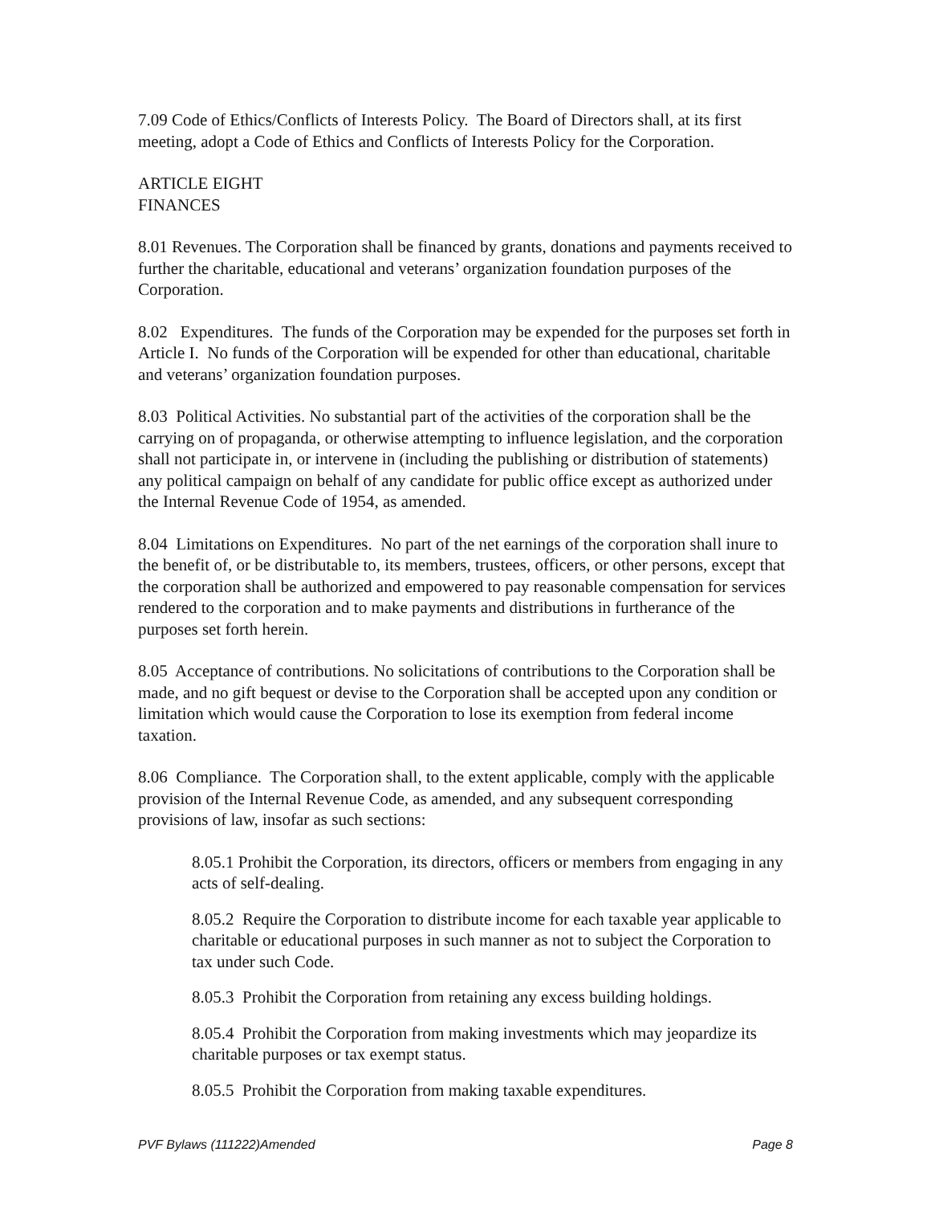7.09 Code of Ethics/Conflicts of Interests Policy. The Board of Directors shall, at its first meeting, adopt a Code of Ethics and Conflicts of Interests Policy for the Corporation.
ARTICLE EIGHT
FINANCES
8.01 Revenues. The Corporation shall be financed by grants, donations and payments received to further the charitable, educational and veterans’ organization foundation purposes of the Corporation.
8.02 Expenditures. The funds of the Corporation may be expended for the purposes set forth in Article I. No funds of the Corporation will be expended for other than educational, charitable and veterans’ organization foundation purposes.
8.03 Political Activities. No substantial part of the activities of the corporation shall be the carrying on of propaganda, or otherwise attempting to influence legislation, and the corporation shall not participate in, or intervene in (including the publishing or distribution of statements) any political campaign on behalf of any candidate for public office except as authorized under the Internal Revenue Code of 1954, as amended.
8.04 Limitations on Expenditures. No part of the net earnings of the corporation shall inure to the benefit of, or be distributable to, its members, trustees, officers, or other persons, except that the corporation shall be authorized and empowered to pay reasonable compensation for services rendered to the corporation and to make payments and distributions in furtherance of the purposes set forth herein.
8.05 Acceptance of contributions. No solicitations of contributions to the Corporation shall be made, and no gift bequest or devise to the Corporation shall be accepted upon any condition or limitation which would cause the Corporation to lose its exemption from federal income taxation.
8.06 Compliance. The Corporation shall, to the extent applicable, comply with the applicable provision of the Internal Revenue Code, as amended, and any subsequent corresponding provisions of law, insofar as such sections:
8.05.1 Prohibit the Corporation, its directors, officers or members from engaging in any acts of self-dealing.
8.05.2 Require the Corporation to distribute income for each taxable year applicable to charitable or educational purposes in such manner as not to subject the Corporation to tax under such Code.
8.05.3 Prohibit the Corporation from retaining any excess building holdings.
8.05.4 Prohibit the Corporation from making investments which may jeopardize its charitable purposes or tax exempt status.
8.05.5 Prohibit the Corporation from making taxable expenditures.
PVF Bylaws (111222)Amended Page 8